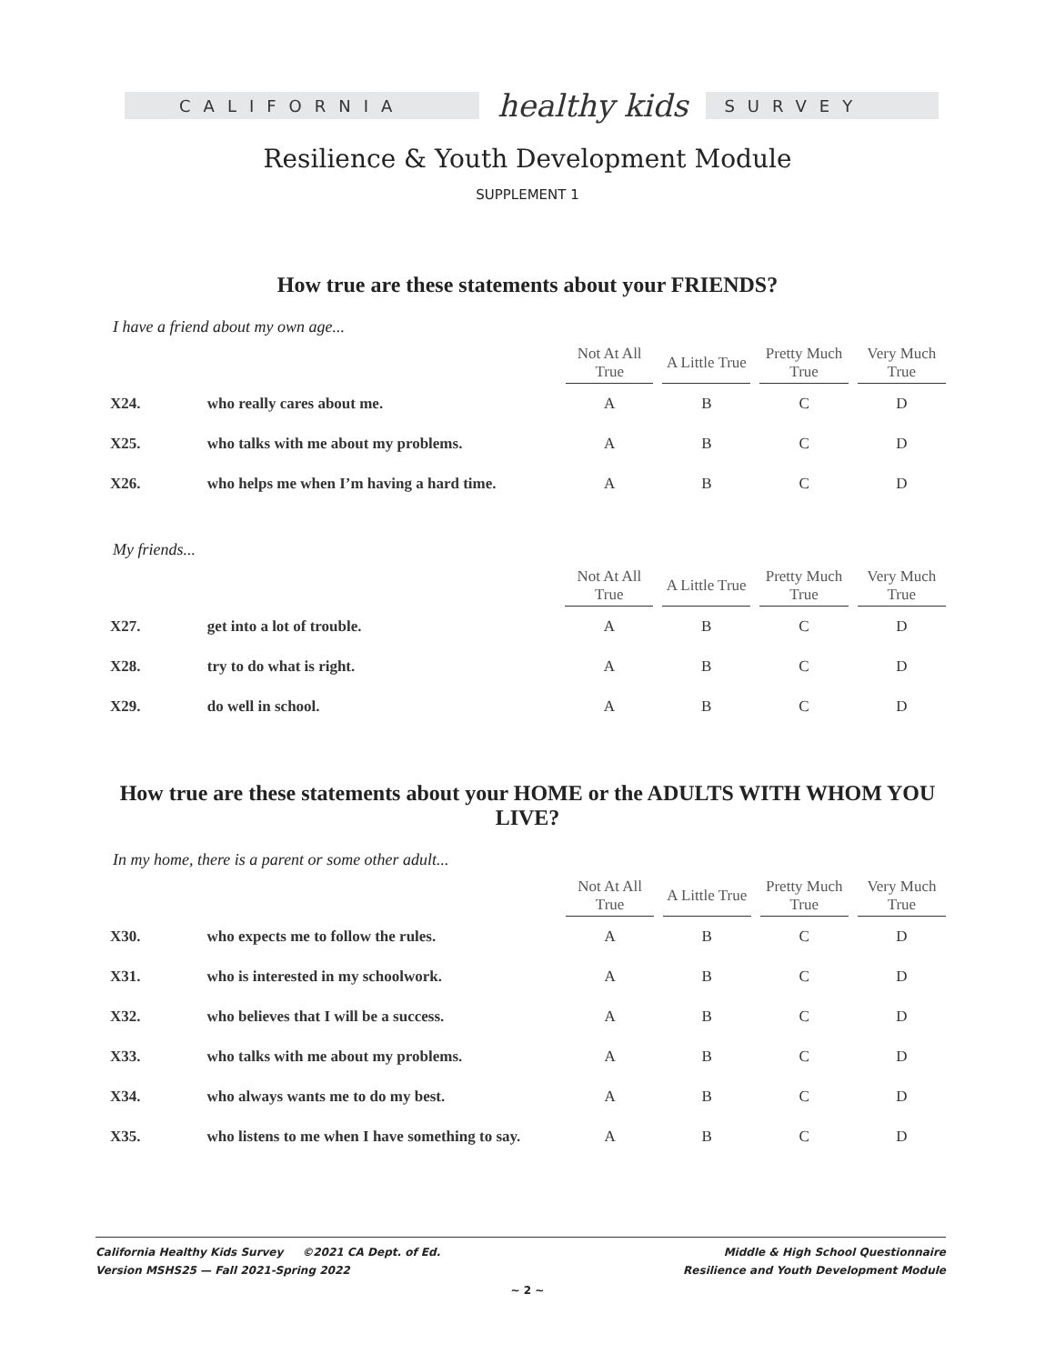CALIFORNIA
healthy kids
SURVEY
Resilience & Youth Development Module
SUPPLEMENT 1
How true are these statements about your FRIENDS?
I have a friend about my own age...
| | | Not At All True | A Little True | Pretty Much True | Very Much True |
| --- | --- | --- | --- | --- | --- |
| X24. | who really cares about me. | A | B | C | D |
| X25. | who talks with me about my problems. | A | B | C | D |
| X26. | who helps me when I’m having a hard time. | A | B | C | D |
My friends...
| | | Not At All True | A Little True | Pretty Much True | Very Much True |
| --- | --- | --- | --- | --- | --- |
| X27. | get into a lot of trouble. | A | B | C | D |
| X28. | try to do what is right. | A | B | C | D |
| X29. | do well in school. | A | B | C | D |
How true are these statements about your HOME or the ADULTS WITH WHOM YOU LIVE?
In my home, there is a parent or some other adult...
| | | Not At All True | A Little True | Pretty Much True | Very Much True |
| --- | --- | --- | --- | --- | --- |
| X30. | who expects me to follow the rules. | A | B | C | D |
| X31. | who is interested in my schoolwork. | A | B | C | D |
| X32. | who believes that I will be a success. | A | B | C | D |
| X33. | who talks with me about my problems. | A | B | C | D |
| X34. | who always wants me to do my best. | A | B | C | D |
| X35. | who listens to me when I have something to say. | A | B | C | D |
California Healthy Kids Survey ©2021 CA Dept. of Ed.
Version MSHS25 — Fall 2021-Spring 2022
Middle & High School Questionnaire
Resilience and Youth Development Module
~ 2 ~